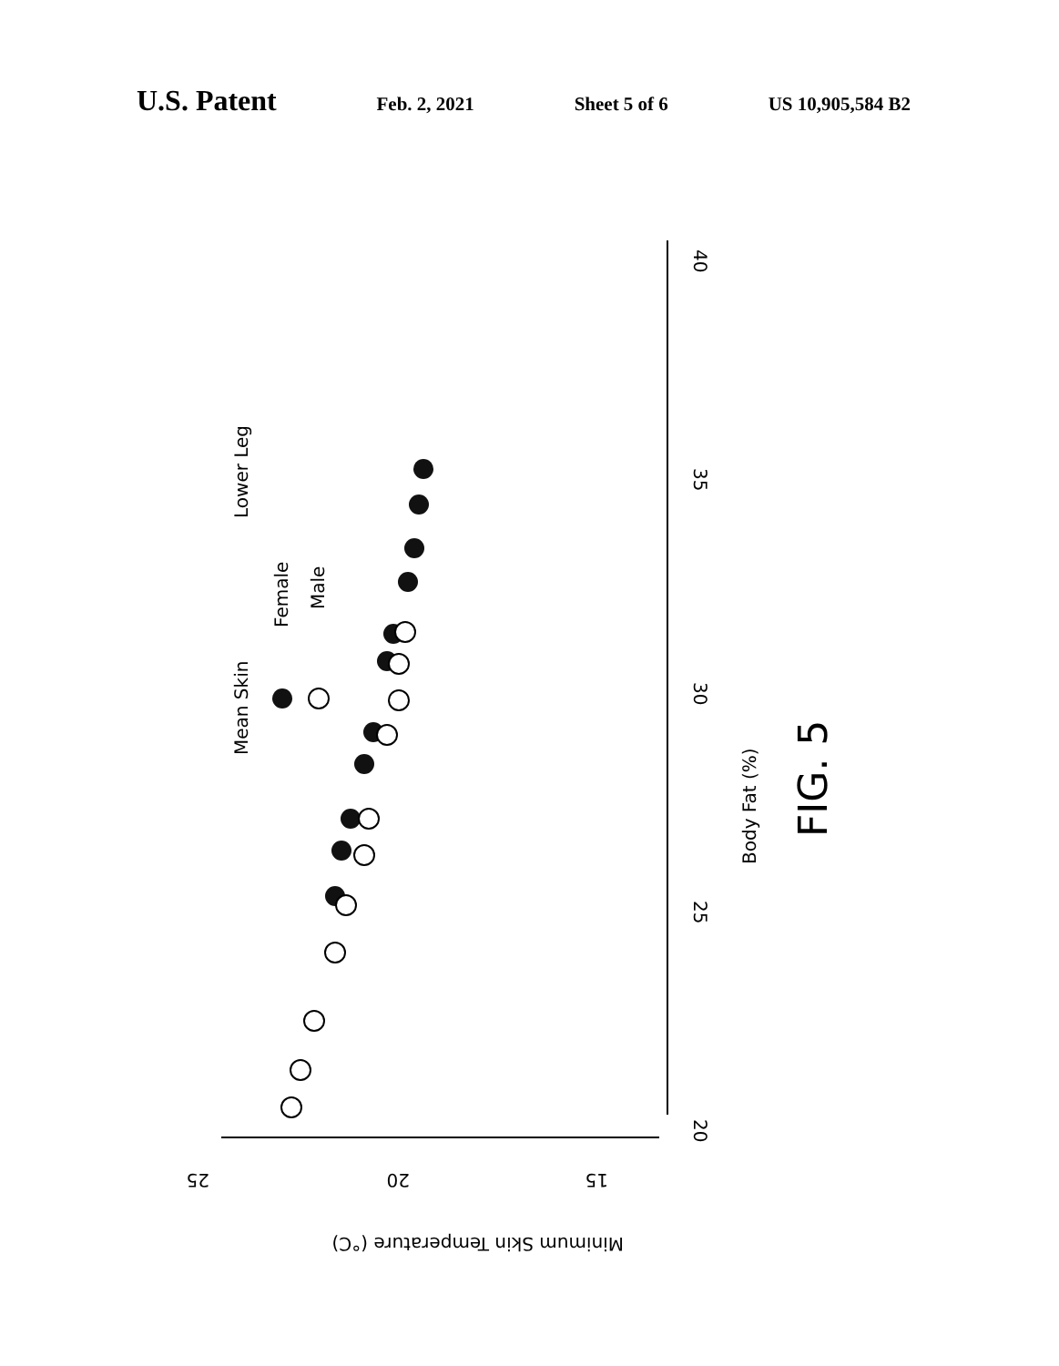U.S. Patent Feb. 2, 2021 Sheet 5 of 6 US 10,905,584 B2
40
35
30
25
20
25
20
15
Body Fat (%)
Minimum Skin Temperature (°C)
Mean Skin
Lower Leg
Female
Male
FIG. 5